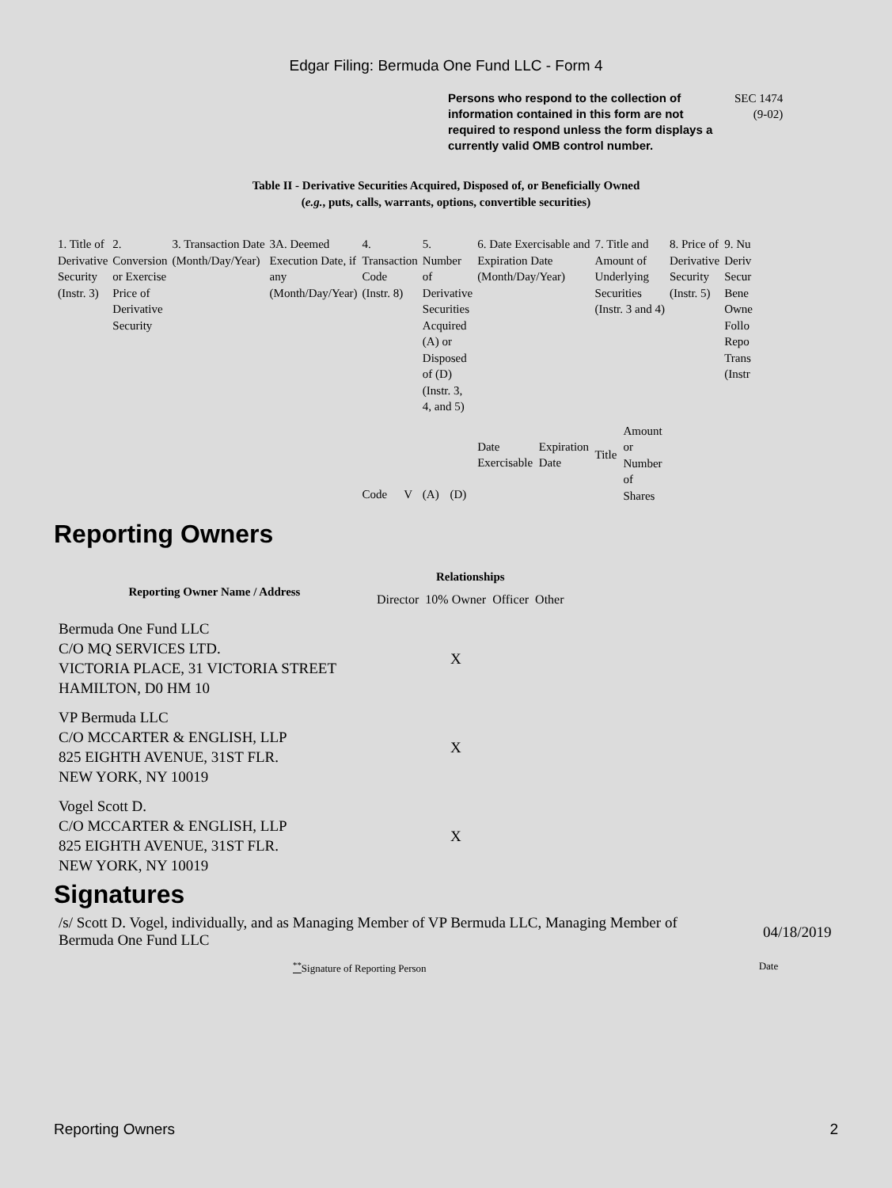Edgar Filing: Bermuda One Fund LLC - Form 4
Persons who respond to the collection of information contained in this form are not required to respond unless the form displays a currently valid OMB control number.
SEC 1474
(9-02)
Table II - Derivative Securities Acquired, Disposed of, or Beneficially Owned
(e.g., puts, calls, warrants, options, convertible securities)
| 1. Title of Derivative Security (Instr. 3) | 2. Conversion or Exercise Price of Derivative Security | 3. Transaction Date (Month/Day/Year) | 3A. Deemed Execution Date, if any (Month/Day/Year) | 4. Transaction Code (Instr. 8) | | 5. Number of Derivative Securities Acquired (A) or Disposed of (D) (Instr. 3, 4, and 5) | | 6. Date Exercisable and Expiration Date (Month/Day/Year) | | 7. Title and Amount of Underlying Securities (Instr. 3 and 4) | | 8. Price of Derivative Security (Instr. 5) | 9. Nu Deriv Secur Bene Owne Follo Repo Trans (Instr |
| | | | | Code | V | (A) | (D) | Date Exercisable | Expiration Date | Title | Amount or Number of Shares | | |
Reporting Owners
| Reporting Owner Name / Address | Relationships | | | |
| --- | --- | --- | --- | --- |
| | Director | 10% Owner | Officer | Other |
| Bermuda One Fund LLC C/O MQ SERVICES LTD. VICTORIA PLACE, 31 VICTORIA STREET HAMILTON, D0 HM 10 | | X | | |
| VP Bermuda LLC C/O MCCARTER & ENGLISH, LLP 825 EIGHTH AVENUE, 31ST FLR. NEW YORK, NY 10019 | | X | | |
| Vogel Scott D. C/O MCCARTER & ENGLISH, LLP 825 EIGHTH AVENUE, 31ST FLR. NEW YORK, NY 10019 | | X | | |
Signatures
/s/ Scott D. Vogel, individually, and as Managing Member of VP Bermuda LLC, Managing Member of Bermuda One Fund LLC
04/18/2019
<sup>**</sup> Signature of Reporting Person
Date
Reporting Owners 2